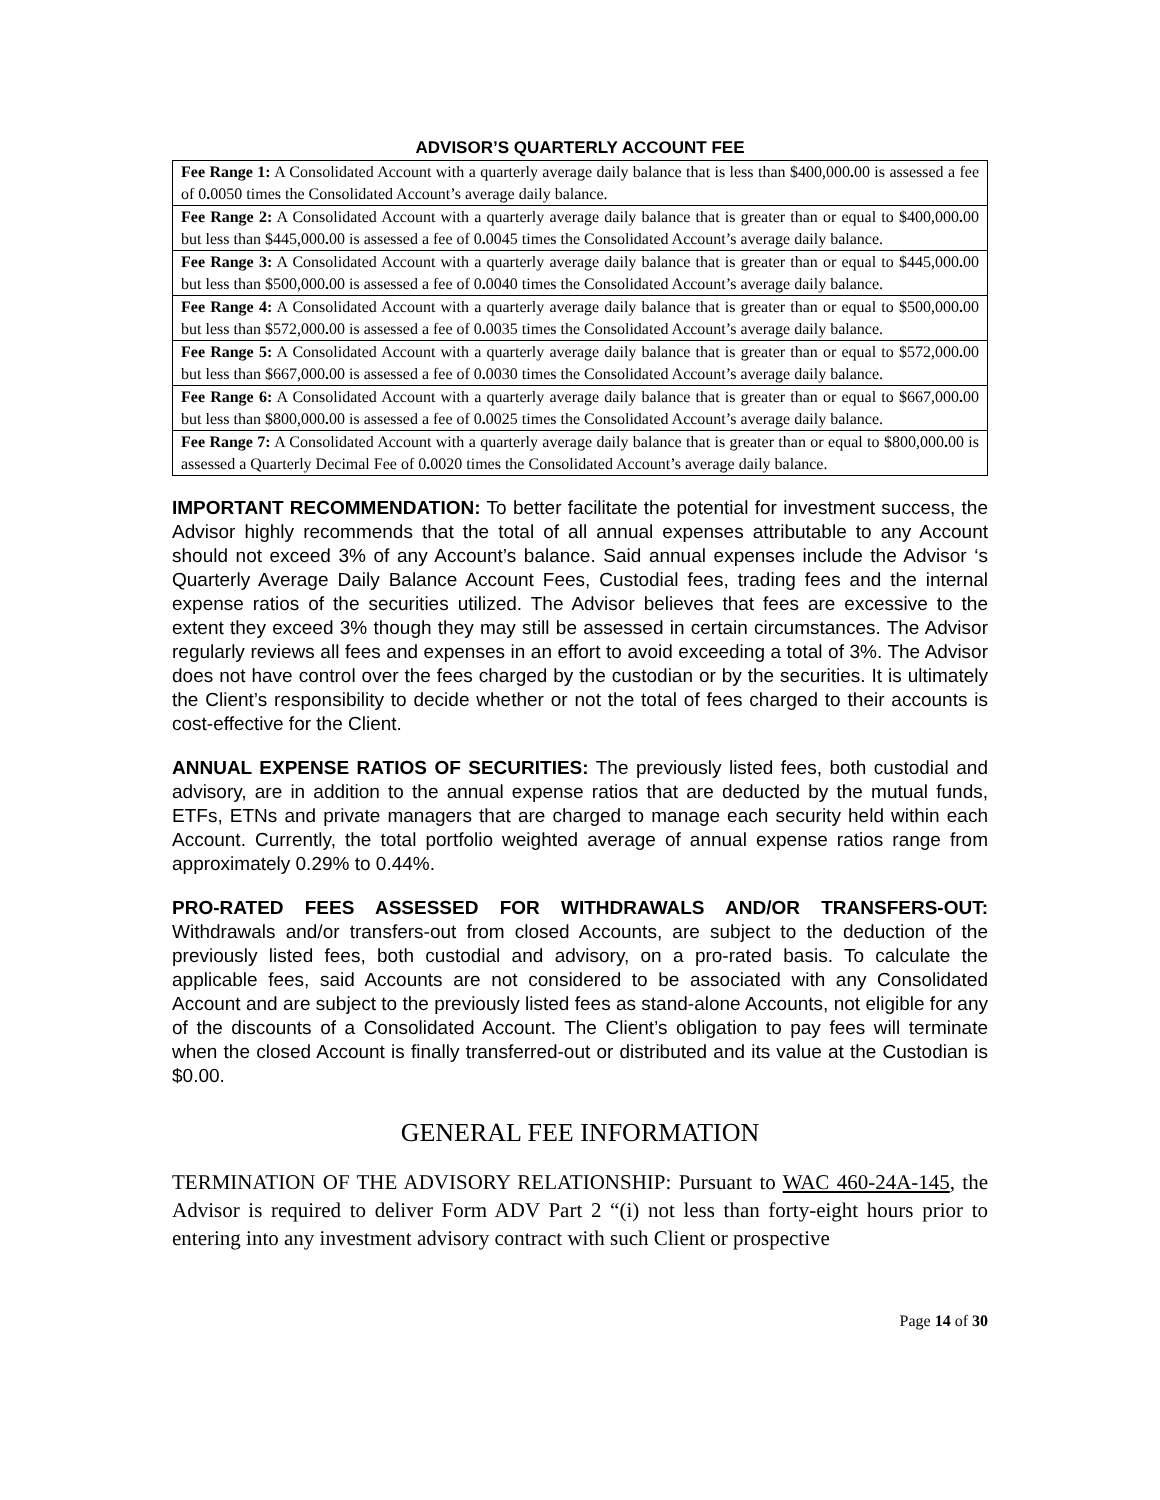ADVISOR’S QUARTERLY ACCOUNT FEE
| Fee Range 1: A Consolidated Account with a quarterly average daily balance that is less than $400,000 . 00 is assessed a fee of 0 . 0050 times the Consolidated Account’s average daily balance. |
| Fee Range 2: A Consolidated Account with a quarterly average daily balance that is greater than or equal to $400,000 . 00 but less than $445,000 . 00 is assessed a fee of 0 . 0045 times the Consolidated Account’s average daily balance. |
| Fee Range 3: A Consolidated Account with a quarterly average daily balance that is greater than or equal to $445,000 . 00 but less than $500,000 . 00 is assessed a fee of 0 . 0040 times the Consolidated Account’s average daily balance. |
| Fee Range 4: A Consolidated Account with a quarterly average daily balance that is greater than or equal to $500,000 . 00 but less than $572,000 . 00 is assessed a fee of 0 . 0035 times the Consolidated Account’s average daily balance. |
| Fee Range 5: A Consolidated Account with a quarterly average daily balance that is greater than or equal to $572,000 . 00 but less than $667,000 . 00 is assessed a fee of 0 . 0030 times the Consolidated Account’s average daily balance. |
| Fee Range 6: A Consolidated Account with a quarterly average daily balance that is greater than or equal to $667,000 . 00 but less than $800,000 . 00 is assessed a fee of 0 . 0025 times the Consolidated Account’s average daily balance. |
| Fee Range 7: A Consolidated Account with a quarterly average daily balance that is greater than or equal to $800,000 . 00 is assessed a Quarterly Decimal Fee of 0 . 0020 times the Consolidated Account’s average daily balance. |
IMPORTANT RECOMMENDATION: To better facilitate the potential for investment success, the Advisor highly recommends that the total of all annual expenses attributable to any Account should not exceed 3% of any Account’s balance. Said annual expenses include the Advisor ‘s Quarterly Average Daily Balance Account Fees, Custodial fees, trading fees and the internal expense ratios of the securities utilized. The Advisor believes that fees are excessive to the extent they exceed 3% though they may still be assessed in certain circumstances. The Advisor regularly reviews all fees and expenses in an effort to avoid exceeding a total of 3%. The Advisor does not have control over the fees charged by the custodian or by the securities. It is ultimately the Client’s responsibility to decide whether or not the total of fees charged to their accounts is cost-effective for the Client.
ANNUAL EXPENSE RATIOS OF SECURITIES: The previously listed fees, both custodial and advisory, are in addition to the annual expense ratios that are deducted by the mutual funds, ETFs, ETNs and private managers that are charged to manage each security held within each Account. Currently, the total portfolio weighted average of annual expense ratios range from approximately 0.29% to 0.44%.
PRO-RATED FEES ASSESSED FOR WITHDRAWALS AND/OR TRANSFERS-OUT: Withdrawals and/or transfers-out from closed Accounts, are subject to the deduction of the previously listed fees, both custodial and advisory, on a pro-rated basis. To calculate the applicable fees, said Accounts are not considered to be associated with any Consolidated Account and are subject to the previously listed fees as stand-alone Accounts, not eligible for any of the discounts of a Consolidated Account. The Client’s obligation to pay fees will terminate when the closed Account is finally transferred-out or distributed and its value at the Custodian is $0.00.
GENERAL FEE INFORMATION
TERMINATION OF THE ADVISORY RELATIONSHIP: Pursuant to WAC 460-24A-145, the Advisor is required to deliver Form ADV Part 2 “(i) not less than forty-eight hours prior to entering into any investment advisory contract with such Client or prospective
Page 14 of 30